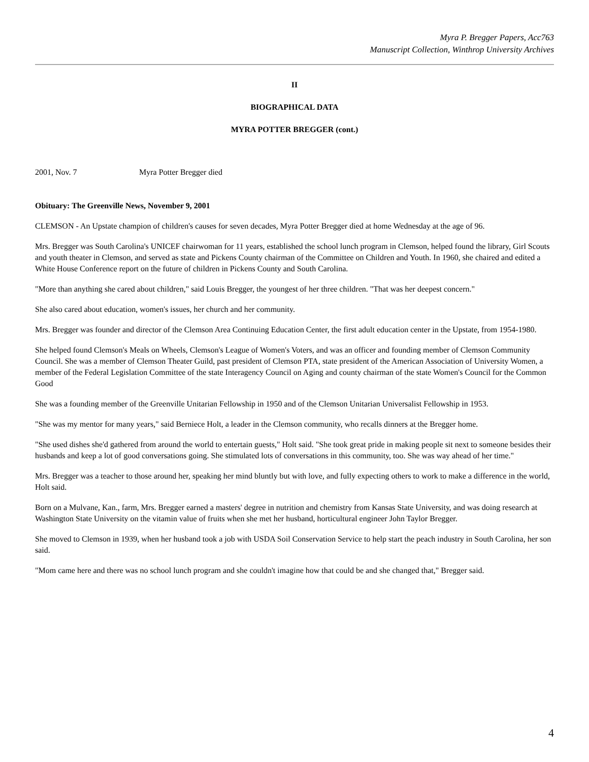Myra P. Bregger Papers, Acc763
Manuscript Collection, Winthrop University Archives
II
BIOGRAPHICAL DATA
MYRA POTTER BREGGER (cont.)
2001, Nov. 7 Myra Potter Bregger died
Obituary: The Greenville News, November 9, 2001
CLEMSON - An Upstate champion of children's causes for seven decades, Myra Potter Bregger died at home Wednesday at the age of 96.
Mrs. Bregger was South Carolina's UNICEF chairwoman for 11 years, established the school lunch program in Clemson, helped found the library, Girl Scouts and youth theater in Clemson, and served as state and Pickens County chairman of the Committee on Children and Youth. In 1960, she chaired and edited a White House Conference report on the future of children in Pickens County and South Carolina.
"More than anything she cared about children," said Louis Bregger, the youngest of her three children. "That was her deepest concern."
She also cared about education, women's issues, her church and her community.
Mrs. Bregger was founder and director of the Clemson Area Continuing Education Center, the first adult education center in the Upstate, from 1954-1980.
She helped found Clemson's Meals on Wheels, Clemson's League of Women's Voters, and was an officer and founding member of Clemson Community Council. She was a member of Clemson Theater Guild, past president of Clemson PTA, state president of the American Association of University Women, a member of the Federal Legislation Committee of the state Interagency Council on Aging and county chairman of the state Women's Council for the Common Good
She was a founding member of the Greenville Unitarian Fellowship in 1950 and of the Clemson Unitarian Universalist Fellowship in 1953.
"She was my mentor for many years," said Berniece Holt, a leader in the Clemson community, who recalls dinners at the Bregger home.
"She used dishes she'd gathered from around the world to entertain guests," Holt said. "She took great pride in making people sit next to someone besides their husbands and keep a lot of good conversations going. She stimulated lots of conversations in this community, too. She was way ahead of her time."
Mrs. Bregger was a teacher to those around her, speaking her mind bluntly but with love, and fully expecting others to work to make a difference in the world, Holt said.
Born on a Mulvane, Kan., farm, Mrs. Bregger earned a masters' degree in nutrition and chemistry from Kansas State University, and was doing research at Washington State University on the vitamin value of fruits when she met her husband, horticultural engineer John Taylor Bregger.
She moved to Clemson in 1939, when her husband took a job with USDA Soil Conservation Service to help start the peach industry in South Carolina, her son said.
"Mom came here and there was no school lunch program and she couldn't imagine how that could be and she changed that," Bregger said.
4